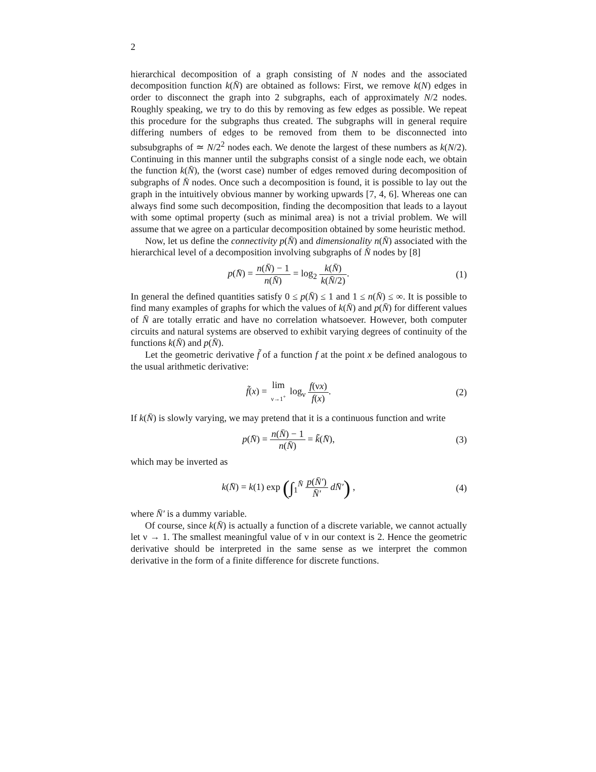2
hierarchical decomposition of a graph consisting of N nodes and the associated decomposition function k(N̄) are obtained as follows: First, we remove k(N) edges in order to disconnect the graph into 2 subgraphs, each of approximately N/2 nodes. Roughly speaking, we try to do this by removing as few edges as possible. We repeat this procedure for the subgraphs thus created. The subgraphs will in general require differing numbers of edges to be removed from them to be disconnected into subsubgraphs of ≃ N/2<sup>2</sup> nodes each. We denote the largest of these numbers as k(N/2). Continuing in this manner until the subgraphs consist of a single node each, we obtain the function k(N̄), the (worst case) number of edges removed during decomposition of subgraphs of N̄ nodes. Once such a decomposition is found, it is possible to lay out the graph in the intuitively obvious manner by working upwards [7, 4, 6]. Whereas one can always find some such decomposition, finding the decomposition that leads to a layout with some optimal property (such as minimal area) is not a trivial problem. We will assume that we agree on a particular decomposition obtained by some heuristic method.
Now, let us define the connectivity p(N̄) and dimensionality n(N̄) associated with the hierarchical level of a decomposition involving subgraphs of N̄ nodes by [8]
p(N̄) = n(N̄) − 1 n(N̄) = log<sub>2</sub> k(N̄) k(N̄/2).
(1)
In general the defined quantities satisfy 0 ≤ p(N̄) ≤ 1 and 1 ≤ n(N̄) ≤ ∞. It is possible to find many examples of graphs for which the values of k(N̄) and p(N̄) for different values of N̄ are totally erratic and have no correlation whatsoever. However, both computer circuits and natural systems are observed to exhibit varying degrees of continuity of the functions k(N̄) and p(N̄).
Let the geometric derivative f̃ of a function f at the point x be defined analogous to the usual arithmetic derivative:
f̃(x) = lim ν→1<sup>+</sup> log<sub>ν</sub> f(νx) f(x).
(2)
If k(N̄) is slowly varying, we may pretend that it is a continuous function and write
p(N̄) = n(N̄) − 1 n(N̄) = k̃(N̄),
(3)
which may be inverted as
k(N̄) = k(1) exp (∫<sub>1</sub><sup>N̄</sup> p(N̄′) N̄′ dN̄′) ,
(4)
where N̄′ is a dummy variable.
Of course, since k(N̄) is actually a function of a discrete variable, we cannot actually let ν → 1. The smallest meaningful value of ν in our context is 2. Hence the geometric derivative should be interpreted in the same sense as we interpret the common derivative in the form of a finite difference for discrete functions.